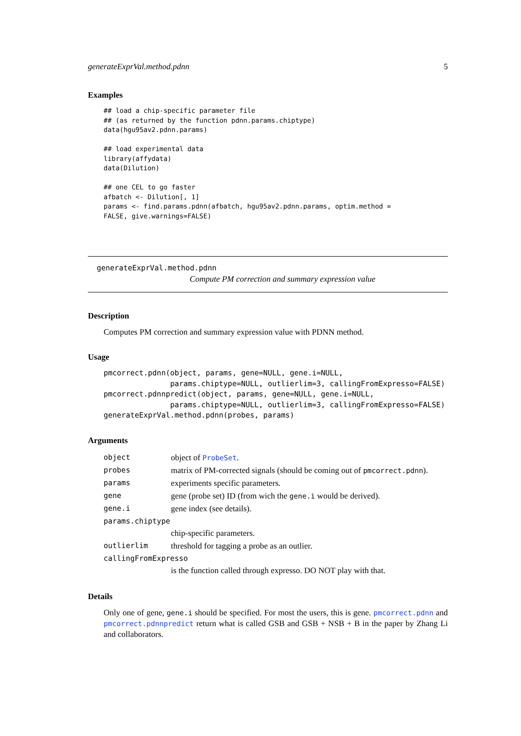generateExprVal.method.pdnn 5
Examples
## load a chip-specific parameter file
## (as returned by the function pdnn.params.chiptype)
data(hgu95av2.pdnn.params)

## load experimental data
library(affydata)
data(Dilution)

## one CEL to go faster
afbatch <- Dilution[, 1]
params <- find.params.pdnn(afbatch, hgu95av2.pdnn.params, optim.method =
FALSE, give.warnings=FALSE)
generateExprVal.method.pdnn
Compute PM correction and summary expression value
Description
Computes PM correction and summary expression value with PDNN method.
Usage
pmcorrect.pdnn(object, params, gene=NULL, gene.i=NULL,
               params.chiptype=NULL, outlierlim=3, callingFromExpresso=FALSE)
pmcorrect.pdnnpredict(object, params, gene=NULL, gene.i=NULL,
               params.chiptype=NULL, outlierlim=3, callingFromExpresso=FALSE)
generateExprVal.method.pdnn(probes, params)
Arguments
| object | object of ProbeSet . |
| probes | matrix of PM-corrected signals (should be coming out of pmcorrect.pdnn ). |
| params | experiments specific parameters. |
| gene | gene (probe set) ID (from wich the gene.i would be derived). |
| gene.i | gene index (see details). |
| params.chiptype | |
| | chip-specific parameters. |
| outlierlim | threshold for tagging a probe as an outlier. |
| callingFromExpresso | |
| | is the function called through expresso. DO NOT play with that. |
Details
Only one of gene, gene.i should be specified. For most the users, this is gene. pmcorrect.pdnn and pmcorrect.pdnnpredict return what is called GSB and GSB + NSB + B in the paper by Zhang Li and collaborators.